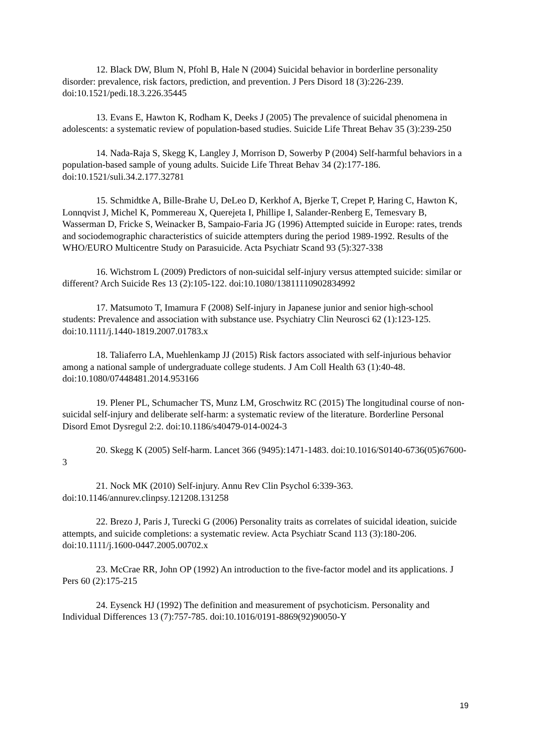12. Black DW, Blum N, Pfohl B, Hale N (2004) Suicidal behavior in borderline personality disorder: prevalence, risk factors, prediction, and prevention. J Pers Disord 18 (3):226-239. doi:10.1521/pedi.18.3.226.35445
13. Evans E, Hawton K, Rodham K, Deeks J (2005) The prevalence of suicidal phenomena in adolescents: a systematic review of population-based studies. Suicide Life Threat Behav 35 (3):239-250
14. Nada-Raja S, Skegg K, Langley J, Morrison D, Sowerby P (2004) Self-harmful behaviors in a population-based sample of young adults. Suicide Life Threat Behav 34 (2):177-186. doi:10.1521/suli.34.2.177.32781
15. Schmidtke A, Bille-Brahe U, DeLeo D, Kerkhof A, Bjerke T, Crepet P, Haring C, Hawton K, Lonnqvist J, Michel K, Pommereau X, Querejeta I, Phillipe I, Salander-Renberg E, Temesvary B, Wasserman D, Fricke S, Weinacker B, Sampaio-Faria JG (1996) Attempted suicide in Europe: rates, trends and sociodemographic characteristics of suicide attempters during the period 1989-1992. Results of the WHO/EURO Multicentre Study on Parasuicide. Acta Psychiatr Scand 93 (5):327-338
16. Wichstrom L (2009) Predictors of non-suicidal self-injury versus attempted suicide: similar or different? Arch Suicide Res 13 (2):105-122. doi:10.1080/13811110902834992
17. Matsumoto T, Imamura F (2008) Self-injury in Japanese junior and senior high-school students: Prevalence and association with substance use. Psychiatry Clin Neurosci 62 (1):123-125. doi:10.1111/j.1440-1819.2007.01783.x
18. Taliaferro LA, Muehlenkamp JJ (2015) Risk factors associated with self-injurious behavior among a national sample of undergraduate college students. J Am Coll Health 63 (1):40-48. doi:10.1080/07448481.2014.953166
19. Plener PL, Schumacher TS, Munz LM, Groschwitz RC (2015) The longitudinal course of non-suicidal self-injury and deliberate self-harm: a systematic review of the literature. Borderline Personal Disord Emot Dysregul 2:2. doi:10.1186/s40479-014-0024-3
20. Skegg K (2005) Self-harm. Lancet 366 (9495):1471-1483. doi:10.1016/S0140-6736(05)67600-3
21. Nock MK (2010) Self-injury. Annu Rev Clin Psychol 6:339-363. doi:10.1146/annurev.clinpsy.121208.131258
22. Brezo J, Paris J, Turecki G (2006) Personality traits as correlates of suicidal ideation, suicide attempts, and suicide completions: a systematic review. Acta Psychiatr Scand 113 (3):180-206. doi:10.1111/j.1600-0447.2005.00702.x
23. McCrae RR, John OP (1992) An introduction to the five-factor model and its applications. J Pers 60 (2):175-215
24. Eysenck HJ (1992) The definition and measurement of psychoticism. Personality and Individual Differences 13 (7):757-785. doi:10.1016/0191-8869(92)90050-Y
19